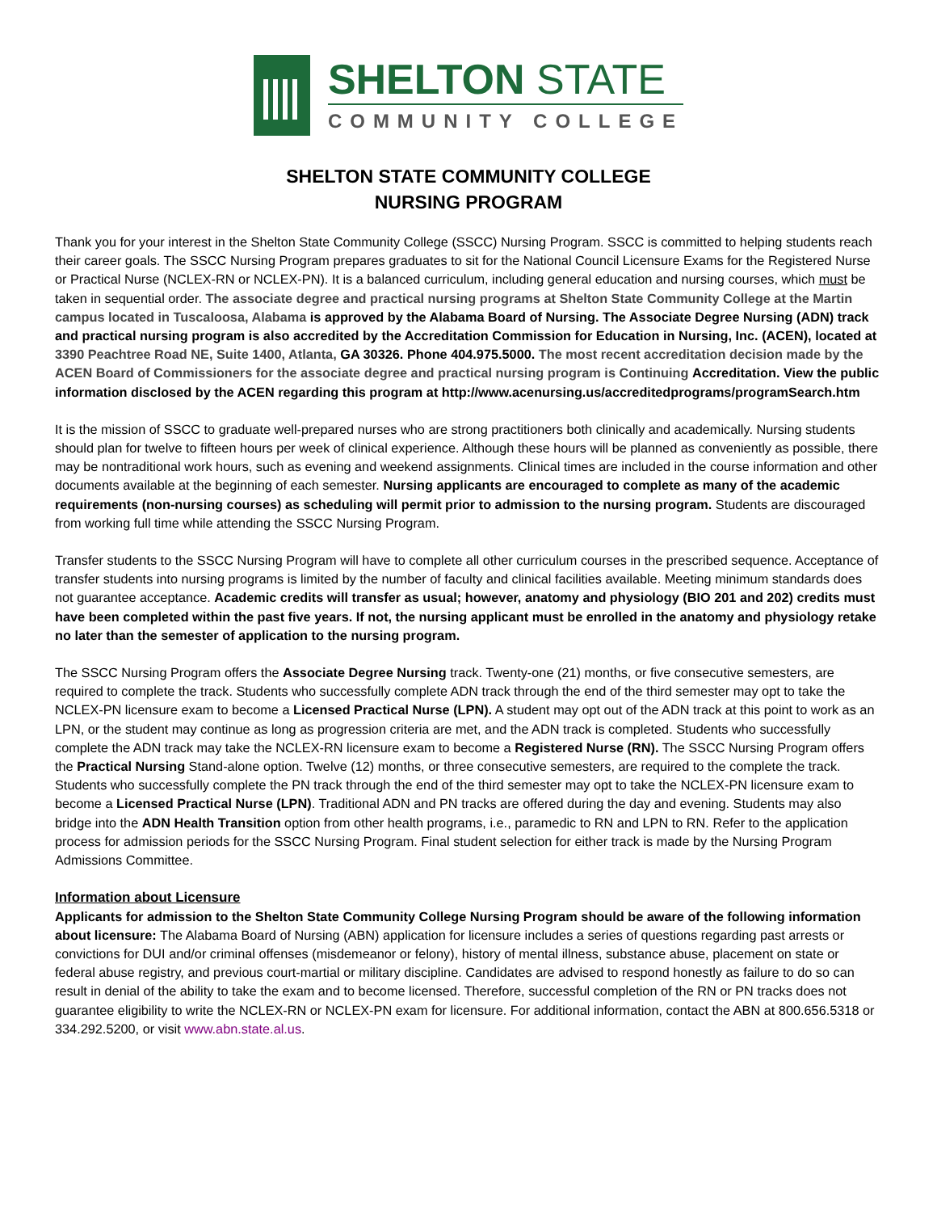SHELTON STATE
COMMUNITY COLLEGE
SHELTON STATE COMMUNITY COLLEGE
NURSING PROGRAM
Thank you for your interest in the Shelton State Community College (SSCC) Nursing Program. SSCC is committed to helping students reach their career goals. The SSCC Nursing Program prepares graduates to sit for the National Council Licensure Exams for the Registered Nurse or Practical Nurse (NCLEX-RN or NCLEX-PN). It is a balanced curriculum, including general education and nursing courses, which must be taken in sequential order. The associate degree and practical nursing programs at Shelton State Community College at the Martin campus located in Tuscaloosa, Alabama is approved by the Alabama Board of Nursing. The Associate Degree Nursing (ADN) track and practical nursing program is also accredited by the Accreditation Commission for Education in Nursing, Inc. (ACEN), located at 3390 Peachtree Road NE, Suite 1400, Atlanta, GA 30326. Phone 404.975.5000. The most recent accreditation decision made by the ACEN Board of Commissioners for the associate degree and practical nursing program is Continuing Accreditation. View the public information disclosed by the ACEN regarding this program at http://www.acenursing.us/accreditedprograms/programSearch.htm
It is the mission of SSCC to graduate well-prepared nurses who are strong practitioners both clinically and academically. Nursing students should plan for twelve to fifteen hours per week of clinical experience. Although these hours will be planned as conveniently as possible, there may be nontraditional work hours, such as evening and weekend assignments. Clinical times are included in the course information and other documents available at the beginning of each semester. Nursing applicants are encouraged to complete as many of the academic requirements (non-nursing courses) as scheduling will permit prior to admission to the nursing program. Students are discouraged from working full time while attending the SSCC Nursing Program.
Transfer students to the SSCC Nursing Program will have to complete all other curriculum courses in the prescribed sequence. Acceptance of transfer students into nursing programs is limited by the number of faculty and clinical facilities available. Meeting minimum standards does not guarantee acceptance. Academic credits will transfer as usual; however, anatomy and physiology (BIO 201 and 202) credits must have been completed within the past five years. If not, the nursing applicant must be enrolled in the anatomy and physiology retake no later than the semester of application to the nursing program.
The SSCC Nursing Program offers the Associate Degree Nursing track. Twenty-one (21) months, or five consecutive semesters, are required to complete the track. Students who successfully complete ADN track through the end of the third semester may opt to take the NCLEX-PN licensure exam to become a Licensed Practical Nurse (LPN). A student may opt out of the ADN track at this point to work as an LPN, or the student may continue as long as progression criteria are met, and the ADN track is completed. Students who successfully complete the ADN track may take the NCLEX-RN licensure exam to become a Registered Nurse (RN). The SSCC Nursing Program offers the Practical Nursing Stand-alone option. Twelve (12) months, or three consecutive semesters, are required to the complete the track. Students who successfully complete the PN track through the end of the third semester may opt to take the NCLEX-PN licensure exam to become a Licensed Practical Nurse (LPN). Traditional ADN and PN tracks are offered during the day and evening. Students may also bridge into the ADN Health Transition option from other health programs, i.e., paramedic to RN and LPN to RN. Refer to the application process for admission periods for the SSCC Nursing Program. Final student selection for either track is made by the Nursing Program Admissions Committee.
Information about Licensure
Applicants for admission to the Shelton State Community College Nursing Program should be aware of the following information about licensure: The Alabama Board of Nursing (ABN) application for licensure includes a series of questions regarding past arrests or convictions for DUI and/or criminal offenses (misdemeanor or felony), history of mental illness, substance abuse, placement on state or federal abuse registry, and previous court-martial or military discipline. Candidates are advised to respond honestly as failure to do so can result in denial of the ability to take the exam and to become licensed. Therefore, successful completion of the RN or PN tracks does not guarantee eligibility to write the NCLEX-RN or NCLEX-PN exam for licensure. For additional information, contact the ABN at 800.656.5318 or 334.292.5200, or visit www.abn.state.al.us.